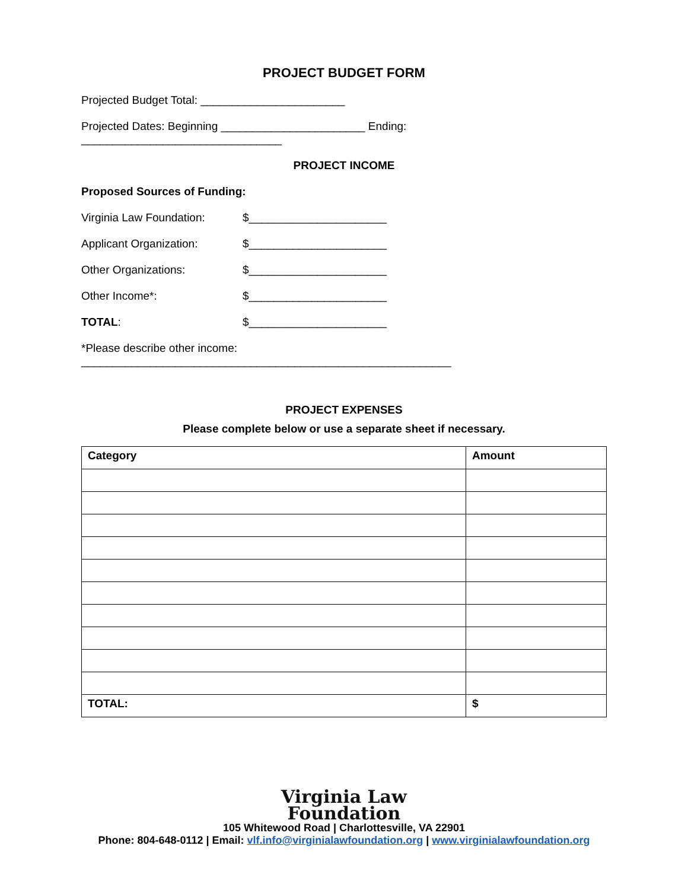PROJECT BUDGET FORM
Projected Budget Total: _______________________
Projected Dates: Beginning _______________________ Ending: ________________________________
PROJECT INCOME
Proposed Sources of Funding:
Virginia Law Foundation: $______________________
Applicant Organization: $______________________
Other Organizations: $______________________
Other Income*: $______________________
TOTAL: $______________________
*Please describe other income: ___________________________________________________________
PROJECT EXPENSES
Please complete below or use a separate sheet if necessary.
| Category | Amount |
| --- | --- |
| TOTAL: | $ |
Virginia Law
Foundation
105 Whitewood Road | Charlottesville, VA 22901
Phone: 804-648-0112 | Email: vlf.info@virginialawfoundation.org | www.virginialawfoundation.org